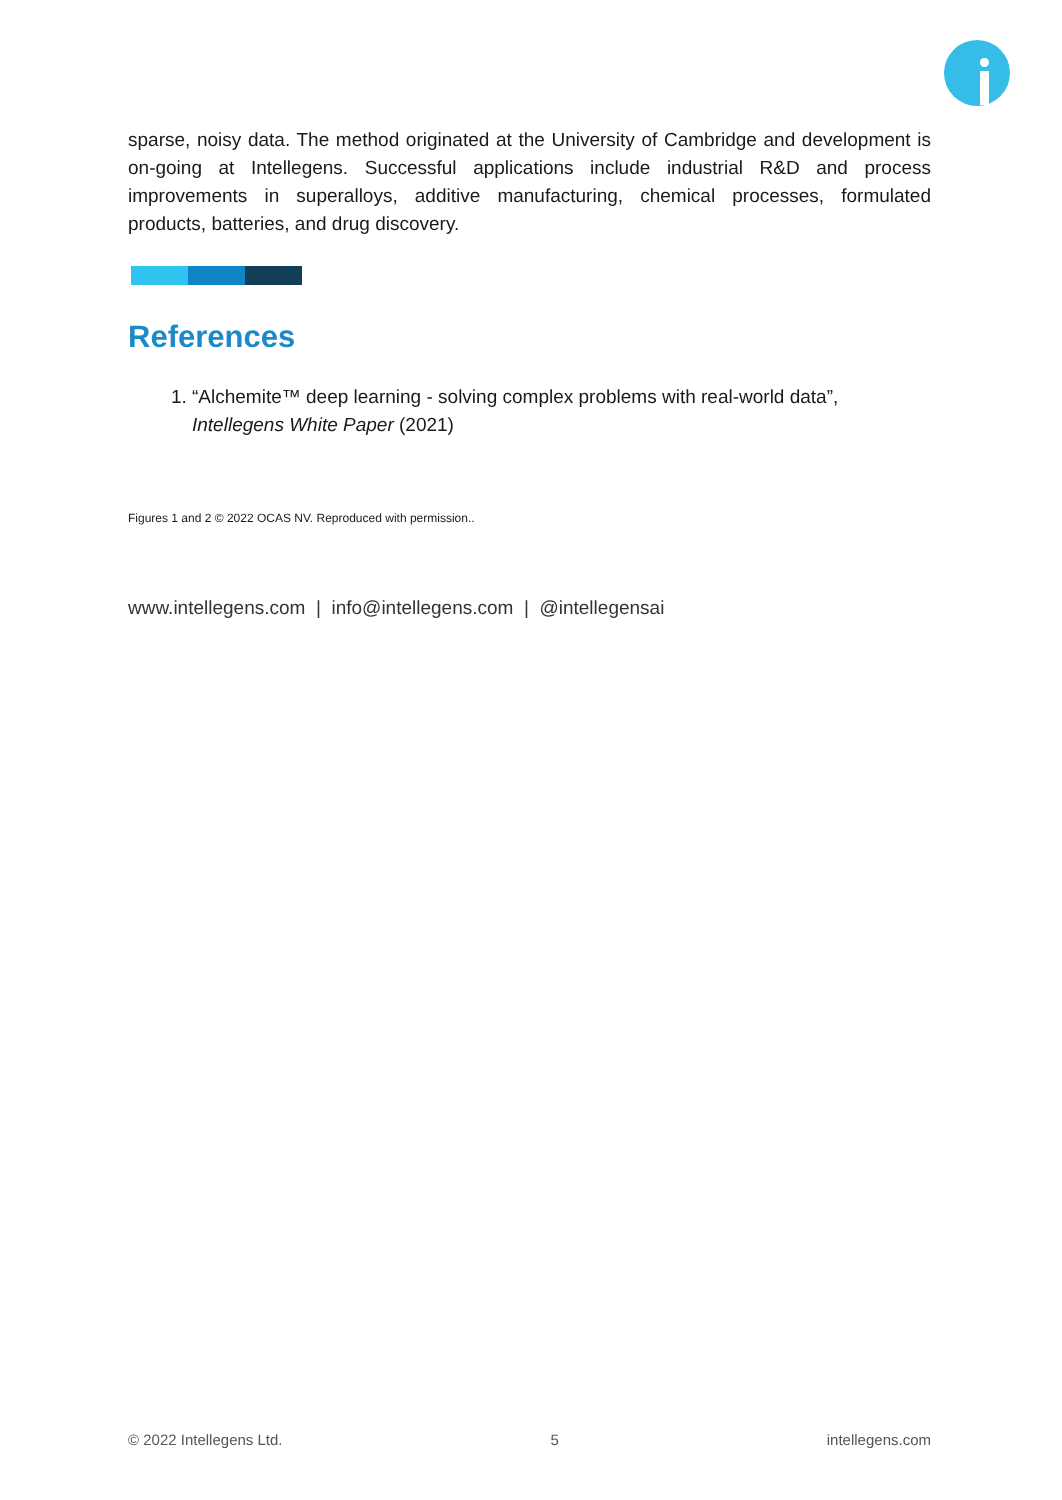sparse, noisy data. The method originated at the University of Cambridge and development is on-going at Intellegens. Successful applications include industrial R&D and process improvements in superalloys, additive manufacturing, chemical processes, formulated products, batteries, and drug discovery.
References
1. “Alchemite™ deep learning - solving complex problems with real-world data”, Intellegens White Paper (2021)
Figures 1 and 2 © 2022 OCAS NV. Reproduced with permission..
www.intellegens.com | info@intellegens.com | @intellegensai
© 2022 Intellegens Ltd. 5 intellegens.com